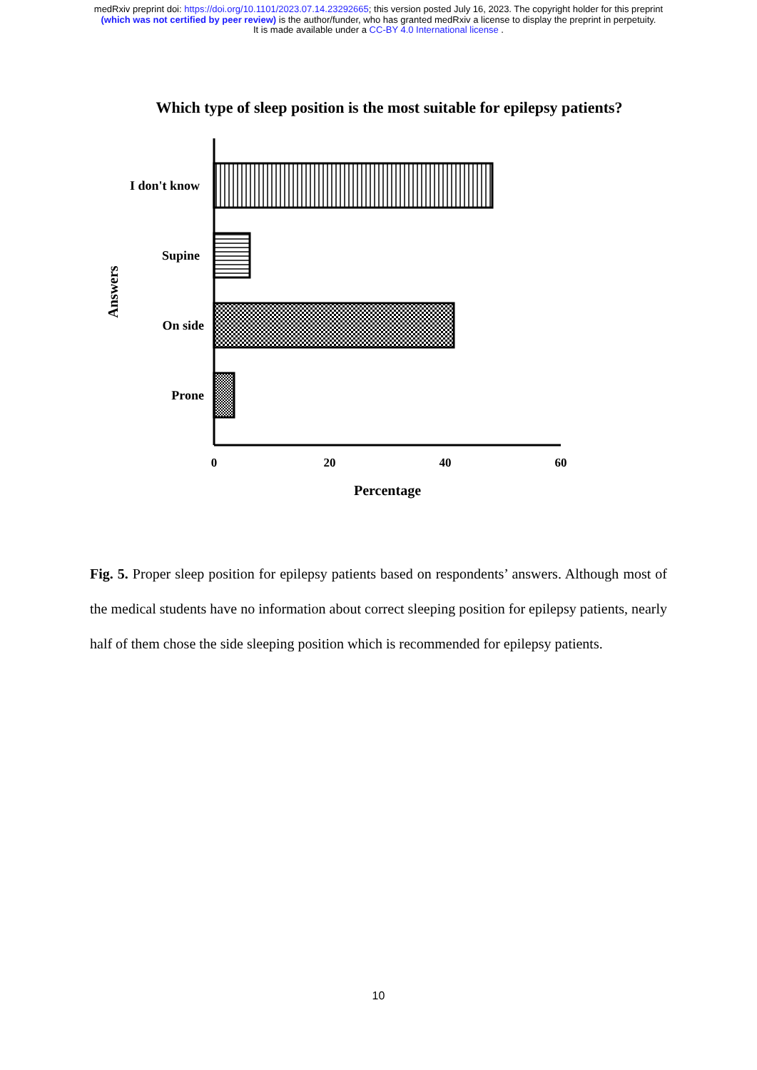medRxiv preprint doi: https://doi.org/10.1101/2023.07.14.23292665; this version posted July 16, 2023. The copyright holder for this preprint
(which was not certified by peer review) is the author/funder, who has granted medRxiv a license to display the preprint in perpetuity.
It is made available under a CC-BY 4.0 International license .
Which type of sleep position is the most suitable for epilepsy patients?
I don't know
Supine
On side
Prone
0
20
40
60
Percentage
Answers
Fig. 5. Proper sleep position for epilepsy patients based on respondents’ answers. Although most of the medical students have no information about correct sleeping position for epilepsy patients, nearly half of them chose the side sleeping position which is recommended for epilepsy patients.
10